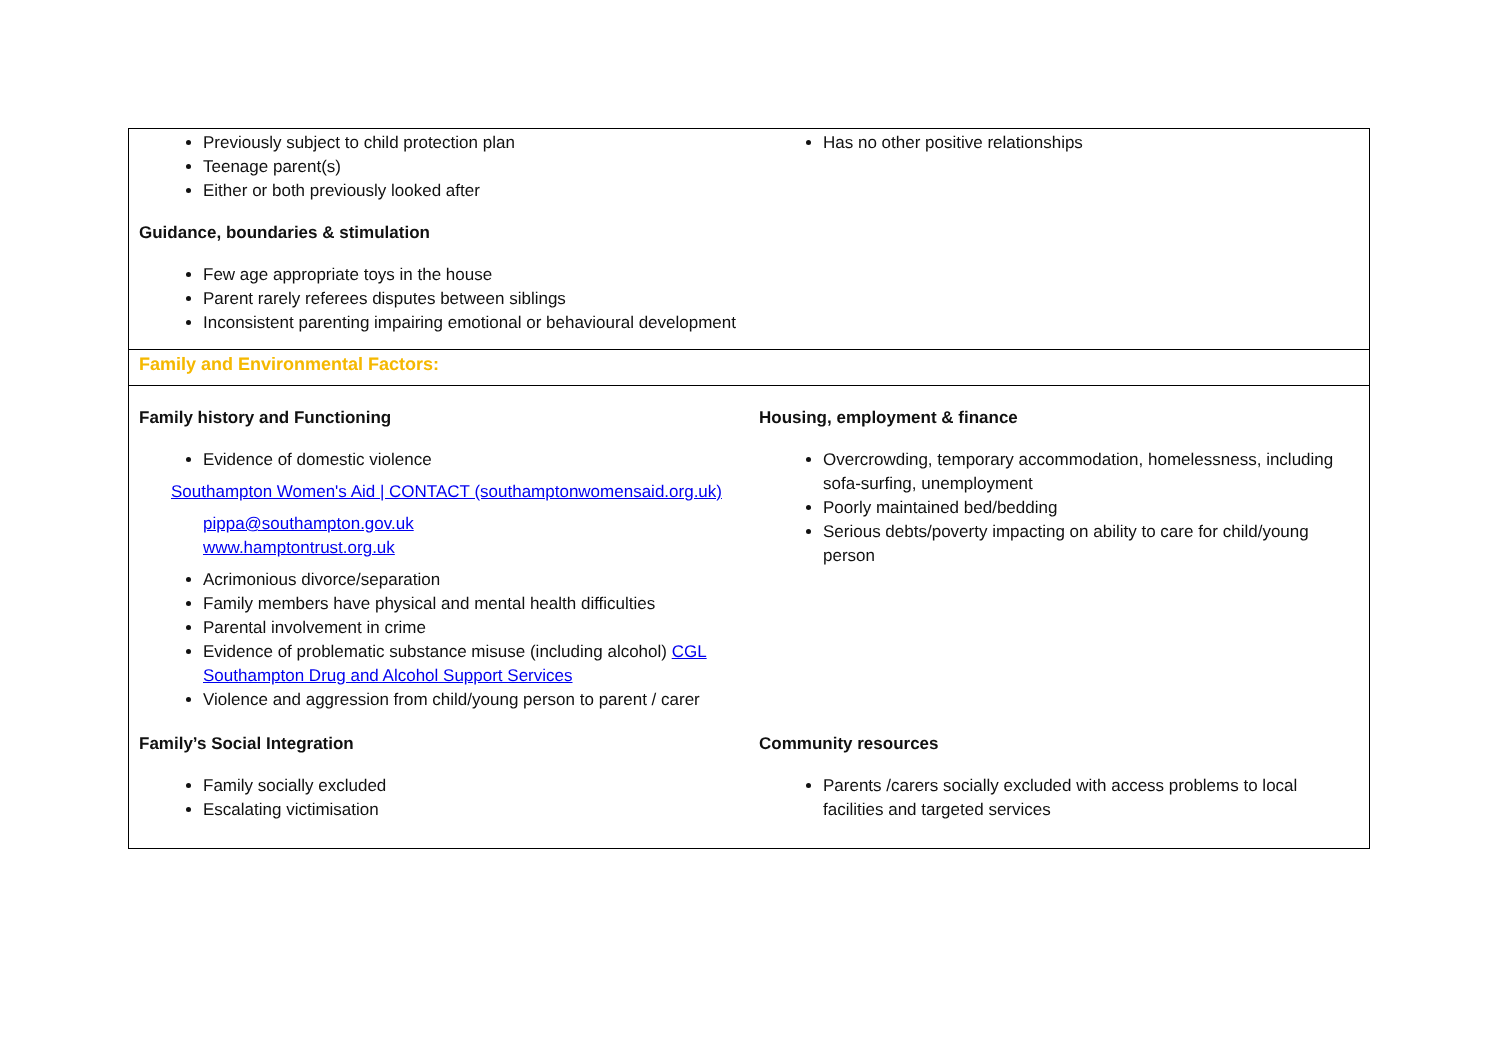| Previously subject to child protection plan Teenage parent(s) Either or both previously looked after Guidance, boundaries & stimulation Few age appropriate toys in the house Parent rarely referees disputes between siblings Inconsistent parenting impairing emotional or behavioural development | Has no other positive relationships |
| Family and Environmental Factors: | |
| Family history and Functioning Evidence of domestic violence Southampton Women's Aid / CONTACT (southamptonwomensaid.org.uk) pippa@southampton.gov.uk www.hamptontrust.org.uk Acrimonious divorce/separation Family members have physical and mental health difficulties Parental involvement in crime Evidence of problematic substance misuse (including alcohol) CGL Southampton Drug and Alcohol Support Services Violence and aggression from child/young person to parent / carer | Housing, employment & finance Overcrowding, temporary accommodation, homelessness, including sofa-surfing, unemployment Poorly maintained bed/bedding Serious debts/poverty impacting on ability to care for child/young person |
| Family’s Social Integration Family socially excluded Escalating victimisation | Community resources Parents /carers socially excluded with access problems to local facilities and targeted services |